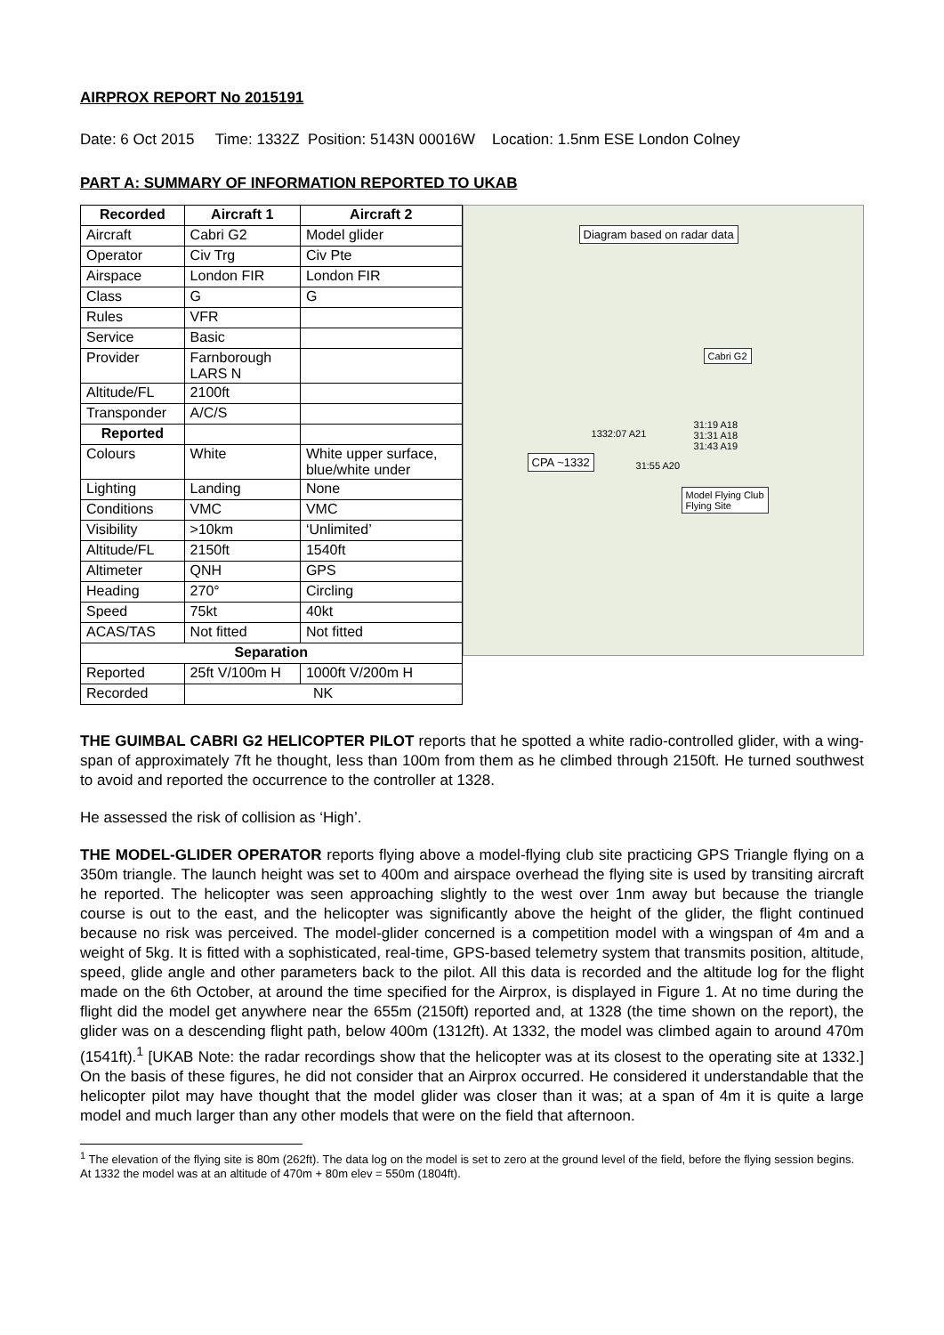AIRPROX REPORT No 2015191
Date: 6 Oct 2015 Time: 1332Z Position: 5143N 00016W Location: 1.5nm ESE London Colney
PART A: SUMMARY OF INFORMATION REPORTED TO UKAB
| Recorded | Aircraft 1 | Aircraft 2 |
| --- | --- | --- |
| Aircraft | Cabri G2 | Model glider |
| Operator | Civ Trg | Civ Pte |
| Airspace | London FIR | London FIR |
| Class | G | G |
| Rules | VFR | |
| Service | Basic | |
| Provider | Farnborough LARS N | |
| Altitude/FL | 2100ft | |
| Transponder | A/C/S | |
| Reported | | |
| Colours | White | White upper surface, blue/white under |
| Lighting | Landing | None |
| Conditions | VMC | VMC |
| Visibility | >10km | ‘Unlimited’ |
| Altitude/FL | 2150ft | 1540ft |
| Altimeter | QNH | GPS |
| Heading | 270° | Circling |
| Speed | 75kt | 40kt |
| ACAS/TAS | Not fitted | Not fitted |
| Separation | | |
| Reported | 25ft V/100m H | 1000ft V/200m H |
| Recorded | NK | |
Diagram based on radar data
Cabri G2
1332:07 A21
31:19 A18
31:31 A18
31:43 A19
CPA ~1332 31:55 A20
Model Flying Club
Flying Site
THE GUIMBAL CABRI G2 HELICOPTER PILOT reports that he spotted a white radio-controlled glider, with a wing-span of approximately 7ft he thought, less than 100m from them as he climbed through 2150ft. He turned southwest to avoid and reported the occurrence to the controller at 1328.
He assessed the risk of collision as ‘High’.
THE MODEL-GLIDER OPERATOR reports flying above a model-flying club site practicing GPS Triangle flying on a 350m triangle. The launch height was set to 400m and airspace overhead the flying site is used by transiting aircraft he reported. The helicopter was seen approaching slightly to the west over 1nm away but because the triangle course is out to the east, and the helicopter was significantly above the height of the glider, the flight continued because no risk was perceived. The model-glider concerned is a competition model with a wingspan of 4m and a weight of 5kg. It is fitted with a sophisticated, real-time, GPS-based telemetry system that transmits position, altitude, speed, glide angle and other parameters back to the pilot. All this data is recorded and the altitude log for the flight made on the 6th October, at around the time specified for the Airprox, is displayed in Figure 1. At no time during the flight did the model get anywhere near the 655m (2150ft) reported and, at 1328 (the time shown on the report), the glider was on a descending flight path, below 400m (1312ft). At 1332, the model was climbed again to around 470m (1541ft).<sup>1</sup> [UKAB Note: the radar recordings show that the helicopter was at its closest to the operating site at 1332.] On the basis of these figures, he did not consider that an Airprox occurred. He considered it understandable that the helicopter pilot may have thought that the model glider was closer than it was; at a span of 4m it is quite a large model and much larger than any other models that were on the field that afternoon.
<sup>1</sup> The elevation of the flying site is 80m (262ft). The data log on the model is set to zero at the ground level of the field, before the flying session begins. At 1332 the model was at an altitude of 470m + 80m elev = 550m (1804ft).